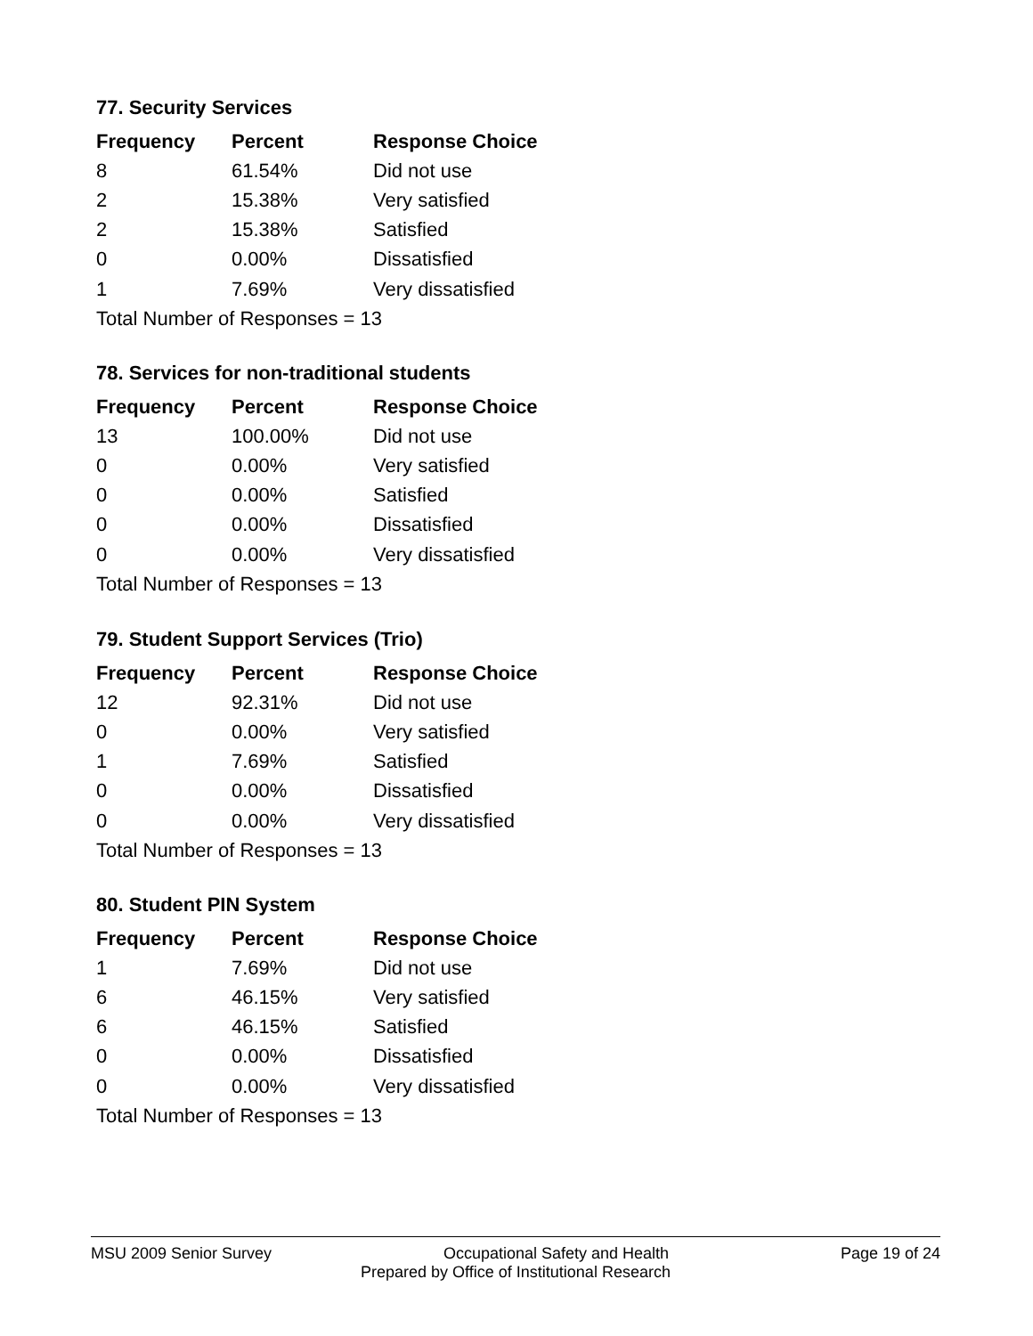77. Security Services
| Frequency | Percent | Response Choice |
| --- | --- | --- |
| 8 | 61.54% | Did not use |
| 2 | 15.38% | Very satisfied |
| 2 | 15.38% | Satisfied |
| 0 | 0.00% | Dissatisfied |
| 1 | 7.69% | Very dissatisfied |
| Total Number of Responses = 13 | | |
78. Services for non-traditional students
| Frequency | Percent | Response Choice |
| --- | --- | --- |
| 13 | 100.00% | Did not use |
| 0 | 0.00% | Very satisfied |
| 0 | 0.00% | Satisfied |
| 0 | 0.00% | Dissatisfied |
| 0 | 0.00% | Very dissatisfied |
| Total Number of Responses = 13 | | |
79. Student Support Services (Trio)
| Frequency | Percent | Response Choice |
| --- | --- | --- |
| 12 | 92.31% | Did not use |
| 0 | 0.00% | Very satisfied |
| 1 | 7.69% | Satisfied |
| 0 | 0.00% | Dissatisfied |
| 0 | 0.00% | Very dissatisfied |
| Total Number of Responses = 13 | | |
80. Student PIN System
| Frequency | Percent | Response Choice |
| --- | --- | --- |
| 1 | 7.69% | Did not use |
| 6 | 46.15% | Very satisfied |
| 6 | 46.15% | Satisfied |
| 0 | 0.00% | Dissatisfied |
| 0 | 0.00% | Very dissatisfied |
| Total Number of Responses = 13 | | |
MSU 2009 Senior Survey Occupational Safety and Health Page 19 of 24
Prepared by Office of Institutional Research